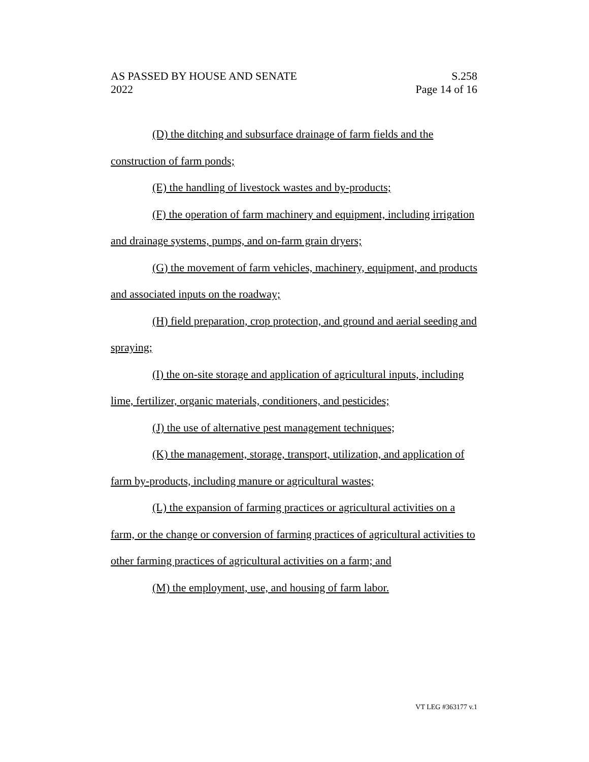AS PASSED BY HOUSE AND SENATE
2022
S.258
Page 14 of 16
(D) the ditching and subsurface drainage of farm fields and the construction of farm ponds;
(E) the handling of livestock wastes and by-products;
(F) the operation of farm machinery and equipment, including irrigation and drainage systems, pumps, and on-farm grain dryers;
(G) the movement of farm vehicles, machinery, equipment, and products and associated inputs on the roadway;
(H) field preparation, crop protection, and ground and aerial seeding and spraying;
(I) the on-site storage and application of agricultural inputs, including lime, fertilizer, organic materials, conditioners, and pesticides;
(J) the use of alternative pest management techniques;
(K) the management, storage, transport, utilization, and application of farm by-products, including manure or agricultural wastes;
(L) the expansion of farming practices or agricultural activities on a farm, or the change or conversion of farming practices of agricultural activities to other farming practices of agricultural activities on a farm; and
(M) the employment, use, and housing of farm labor.
VT LEG #363177 v.1